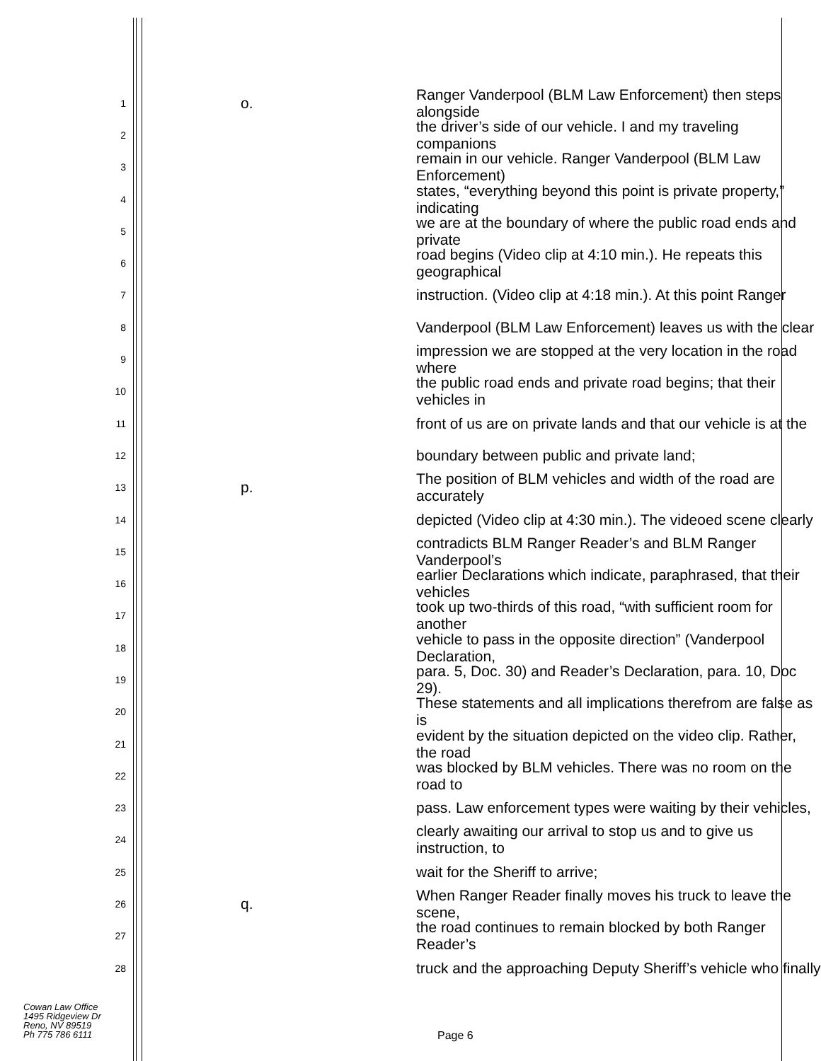1 o. Ranger Vanderpool (BLM Law Enforcement) then steps alongside
2 the driver’s side of our vehicle. I and my traveling companions
3 remain in our vehicle. Ranger Vanderpool (BLM Law Enforcement)
4 states, “everything beyond this point is private property,” indicating
5 we are at the boundary of where the public road ends and private
6 road begins (Video clip at 4:10 min.). He repeats this geographical
7 instruction. (Video clip at 4:18 min.). At this point Ranger
8 Vanderpool (BLM Law Enforcement) leaves us with the clear
9 impression we are stopped at the very location in the road where
10 the public road ends and private road begins; that their vehicles in
11 front of us are on private lands and that our vehicle is at the
12 boundary between public and private land;
13 p. The position of BLM vehicles and width of the road are accurately
14 depicted (Video clip at 4:30 min.). The videoed scene clearly
15 contradicts BLM Ranger Reader’s and BLM Ranger Vanderpool’s
16 earlier Declarations which indicate, paraphrased, that their vehicles
17 took up two-thirds of this road, “with sufficient room for another
18 vehicle to pass in the opposite direction” (Vanderpool Declaration,
19 para. 5, Doc. 30) and Reader’s Declaration, para. 10, Doc 29).
20 These statements and all implications therefrom are false as is
21 evident by the situation depicted on the video clip. Rather, the road
22 was blocked by BLM vehicles. There was no room on the road to
23 pass. Law enforcement types were waiting by their vehicles,
24 clearly awaiting our arrival to stop us and to give us instruction, to
25 wait for the Sheriff to arrive;
26 q. When Ranger Reader finally moves his truck to leave the scene,
27 the road continues to remain blocked by both Ranger Reader’s
28 truck and the approaching Deputy Sheriff’s vehicle who finally
Cowan Law Office
1495 Ridgeview Dr
Reno, NV 89519
Ph 775 786 6111
Page 6